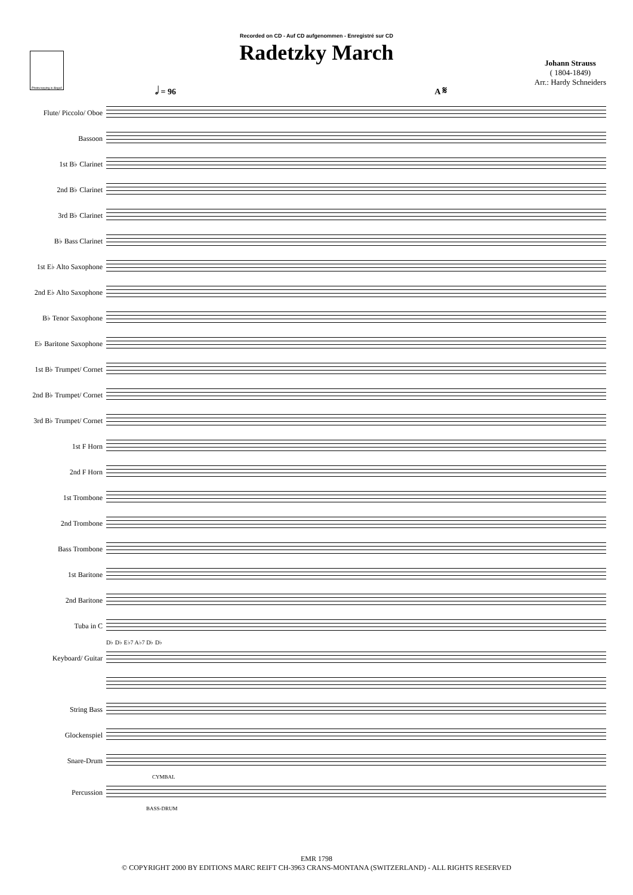Photocopying is illegal!
Recorded on CD - Auf CD aufgenommen - Enregistré sur CD
Radetzky March
Johann Strauss
( 1804-1849)
Arr.: Hardy Schneiders
𝅗𝅥 = 96 A 𝄋
Flute/ Piccolo/ Oboe
Bassoon
1st B♭ Clarinet
2nd B♭ Clarinet
3rd B♭ Clarinet
B♭ Bass Clarinet
1st E♭ Alto Saxophone
2nd E♭ Alto Saxophone
B♭ Tenor Saxophone
E♭ Baritone Saxophone
1st B♭ Trumpet/ Cornet
2nd B♭ Trumpet/ Cornet
3rd B♭ Trumpet/ Cornet
1st F Horn
2nd F Horn
1st Trombone
2nd Trombone
Bass Trombone
1st Baritone
2nd Baritone
Tuba in C
D♭ D♭ E♭7 A♭7 D♭ D♭
Keyboard/ Guitar
String Bass
Glockenspiel
Snare-Drum
CYMBAL
Percussion
BASS-DRUM
EMR 1798
© COPYRIGHT 2000 BY EDITIONS MARC REIFT CH-3963 CRANS-MONTANA (SWITZERLAND) - ALL RIGHTS RESERVED